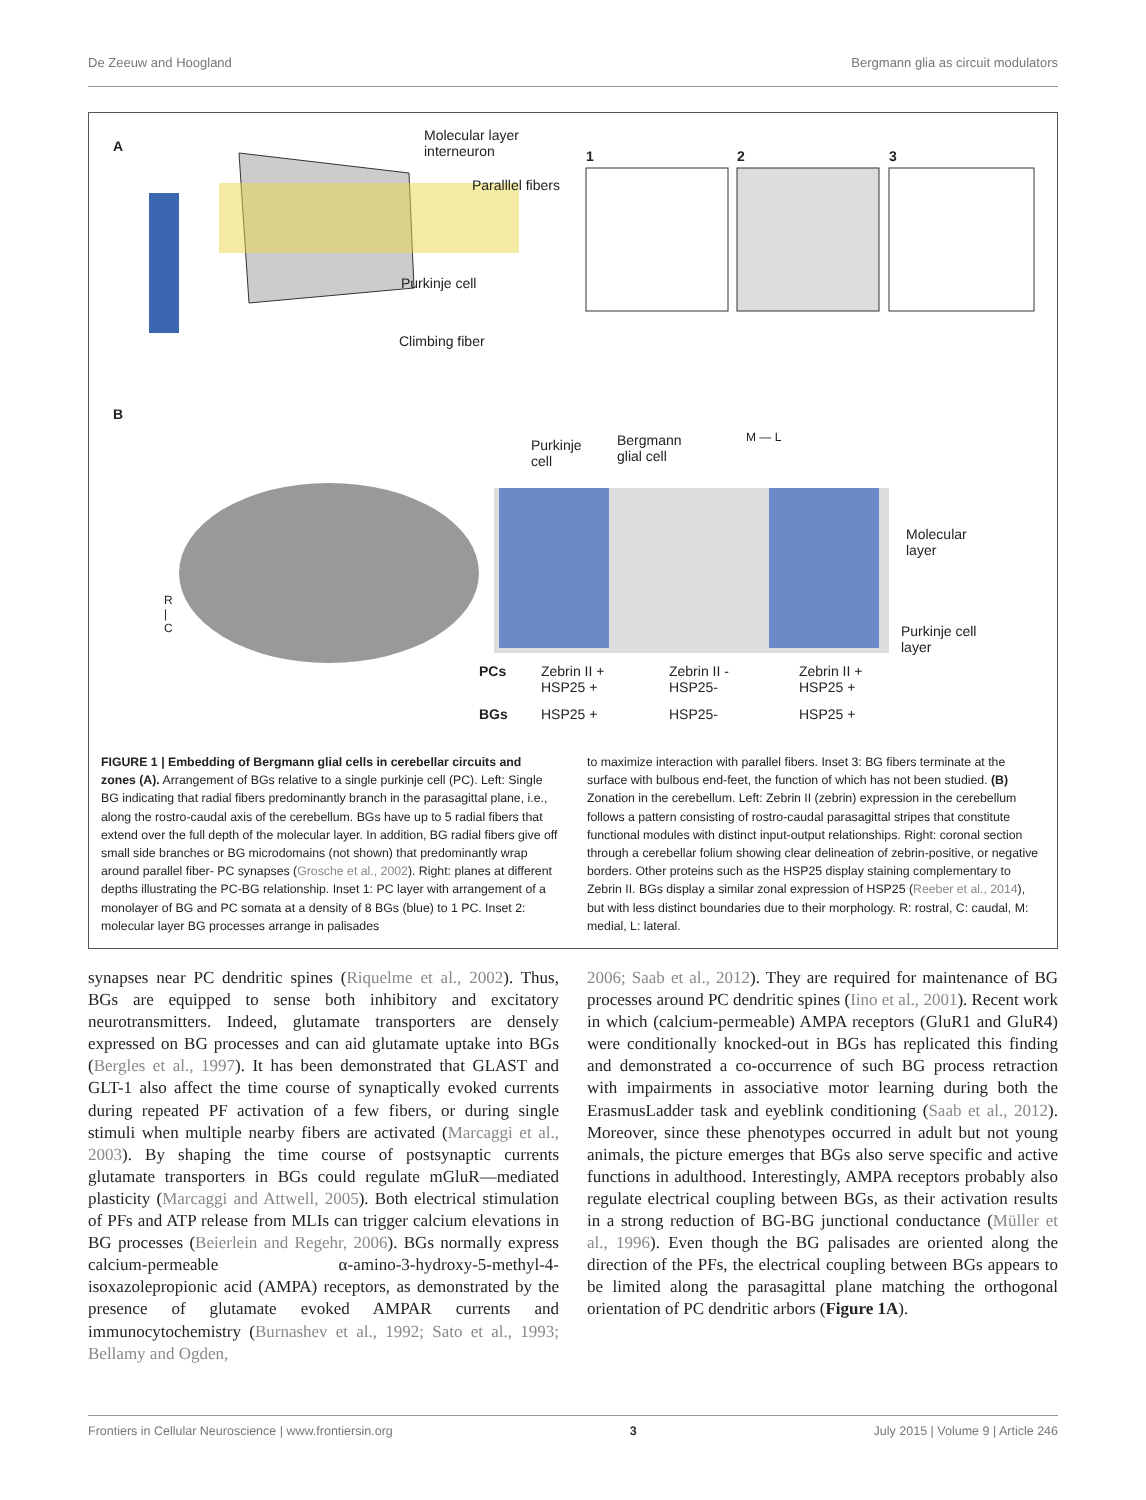De Zeeuw and Hoogland Bergmann glia as circuit modulators
A
Molecular layer
interneuron
Paralllel fibers
Purkinje cell
Climbing fiber
1 2 3
B
Purkinje
cell
Bergmann
glial cell
M — L
Molecular
layer
Purkinje cell
layer
R
|
C
PCs Zebrin II +
HSP25 +
Zebrin II -
HSP25-
Zebrin II +
HSP25 +
BGs HSP25 + HSP25- HSP25 +
FIGURE 1 | Embedding of Bergmann glial cells in cerebellar circuits and zones (A). Arrangement of BGs relative to a single purkinje cell (PC). Left: Single BG indicating that radial fibers predominantly branch in the parasagittal plane, i.e., along the rostro-caudal axis of the cerebellum. BGs have up to 5 radial fibers that extend over the full depth of the molecular layer. In addition, BG radial fibers give off small side branches or BG microdomains (not shown) that predominantly wrap around parallel fiber- PC synapses (Grosche et al., 2002). Right: planes at different depths illustrating the PC-BG relationship. Inset 1: PC layer with arrangement of a monolayer of BG and PC somata at a density of 8 BGs (blue) to 1 PC. Inset 2: molecular layer BG processes arrange in palisades
to maximize interaction with parallel fibers. Inset 3: BG fibers terminate at the surface with bulbous end-feet, the function of which has not been studied. (B) Zonation in the cerebellum. Left: Zebrin II (zebrin) expression in the cerebellum follows a pattern consisting of rostro-caudal parasagittal stripes that constitute functional modules with distinct input-output relationships. Right: coronal section through a cerebellar folium showing clear delineation of zebrin-positive, or negative borders. Other proteins such as the HSP25 display staining complementary to Zebrin II. BGs display a similar zonal expression of HSP25 (Reeber et al., 2014), but with less distinct boundaries due to their morphology. R: rostral, C: caudal, M: medial, L: lateral.
synapses near PC dendritic spines (Riquelme et al., 2002). Thus, BGs are equipped to sense both inhibitory and excitatory neurotransmitters. Indeed, glutamate transporters are densely expressed on BG processes and can aid glutamate uptake into BGs (Bergles et al., 1997). It has been demonstrated that GLAST and GLT-1 also affect the time course of synaptically evoked currents during repeated PF activation of a few fibers, or during single stimuli when multiple nearby fibers are activated (Marcaggi et al., 2003). By shaping the time course of postsynaptic currents glutamate transporters in BGs could regulate mGluR—mediated plasticity (Marcaggi and Attwell, 2005). Both electrical stimulation of PFs and ATP release from MLIs can trigger calcium elevations in BG processes (Beierlein and Regehr, 2006). BGs normally express calcium-permeable α-amino-3-hydroxy-5-methyl-4-isoxazolepropionic acid (AMPA) receptors, as demonstrated by the presence of glutamate evoked AMPAR currents and immunocytochemistry (Burnashev et al., 1992; Sato et al., 1993; Bellamy and Ogden,
2006; Saab et al., 2012). They are required for maintenance of BG processes around PC dendritic spines (Iino et al., 2001). Recent work in which (calcium-permeable) AMPA receptors (GluR1 and GluR4) were conditionally knocked-out in BGs has replicated this finding and demonstrated a co-occurrence of such BG process retraction with impairments in associative motor learning during both the ErasmusLadder task and eyeblink conditioning (Saab et al., 2012). Moreover, since these phenotypes occurred in adult but not young animals, the picture emerges that BGs also serve specific and active functions in adulthood. Interestingly, AMPA receptors probably also regulate electrical coupling between BGs, as their activation results in a strong reduction of BG-BG junctional conductance (Müller et al., 1996). Even though the BG palisades are oriented along the direction of the PFs, the electrical coupling between BGs appears to be limited along the parasagittal plane matching the orthogonal orientation of PC dendritic arbors (Figure 1A).
Frontiers in Cellular Neuroscience | www.frontiersin.org 3 July 2015 | Volume 9 | Article 246